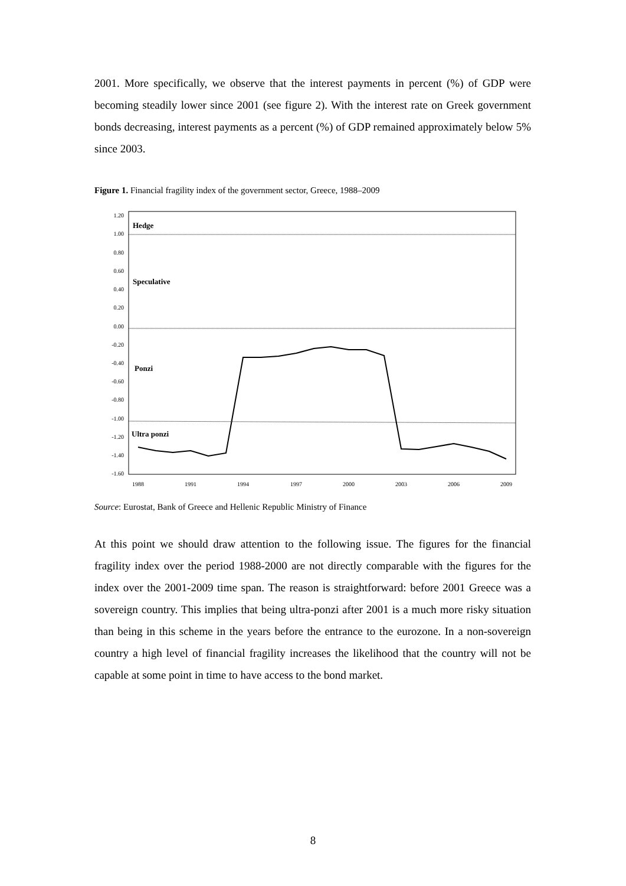2001. More specifically, we observe that the interest payments in percent (%) of GDP were becoming steadily lower since 2001 (see figure 2). With the interest rate on Greek government bonds decreasing, interest payments as a percent (%) of GDP remained approximately below 5% since 2003.
Figure 1. Financial fragility index of the government sector, Greece, 1988–2009
1.20
1.00
0.80
0.60
0.40
0.20
0.00
-0.20
-0.40
-0.60
-0.80
-1.00
-1.20
-1.40
-1.60
1988
1991
1994
1997
2000
2003
2006
2009
Hedge
Speculative
Ponzi
Ultra ponzi
Source: Eurostat, Bank of Greece and Hellenic Republic Ministry of Finance
At this point we should draw attention to the following issue. The figures for the financial fragility index over the period 1988-2000 are not directly comparable with the figures for the index over the 2001-2009 time span. The reason is straightforward: before 2001 Greece was a sovereign country. This implies that being ultra-ponzi after 2001 is a much more risky situation than being in this scheme in the years before the entrance to the eurozone. In a non-sovereign country a high level of financial fragility increases the likelihood that the country will not be capable at some point in time to have access to the bond market.
8